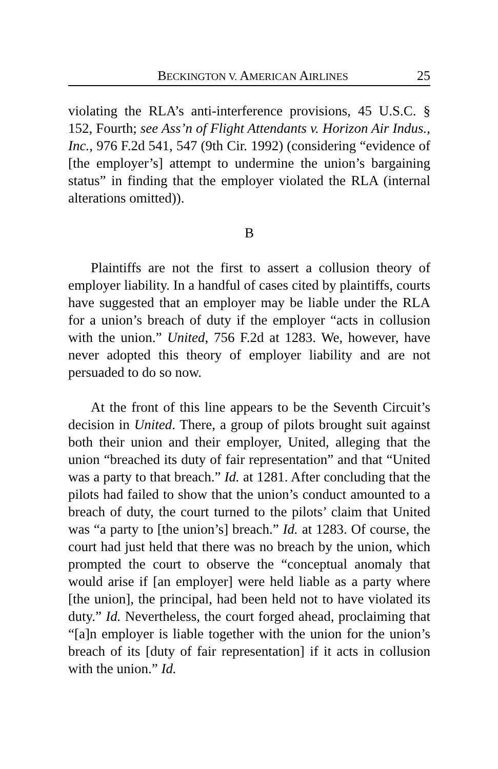BECKINGTON V. AMERICAN AIRLINES 25
violating the RLA’s anti-interference provisions, 45 U.S.C. § 152, Fourth; see Ass’n of Flight Attendants v. Horizon Air Indus., Inc., 976 F.2d 541, 547 (9th Cir. 1992) (considering “evidence of [the employer’s] attempt to undermine the union’s bargaining status” in finding that the employer violated the RLA (internal alterations omitted)).
B
Plaintiffs are not the first to assert a collusion theory of employer liability. In a handful of cases cited by plaintiffs, courts have suggested that an employer may be liable under the RLA for a union’s breach of duty if the employer “acts in collusion with the union.” United, 756 F.2d at 1283. We, however, have never adopted this theory of employer liability and are not persuaded to do so now.
At the front of this line appears to be the Seventh Circuit’s decision in United. There, a group of pilots brought suit against both their union and their employer, United, alleging that the union “breached its duty of fair representation” and that “United was a party to that breach.” Id. at 1281. After concluding that the pilots had failed to show that the union’s conduct amounted to a breach of duty, the court turned to the pilots’ claim that United was “a party to [the union’s] breach.” Id. at 1283. Of course, the court had just held that there was no breach by the union, which prompted the court to observe the “conceptual anomaly that would arise if [an employer] were held liable as a party where [the union], the principal, had been held not to have violated its duty.” Id. Nevertheless, the court forged ahead, proclaiming that “[a]n employer is liable together with the union for the union’s breach of its [duty of fair representation] if it acts in collusion with the union.” Id.